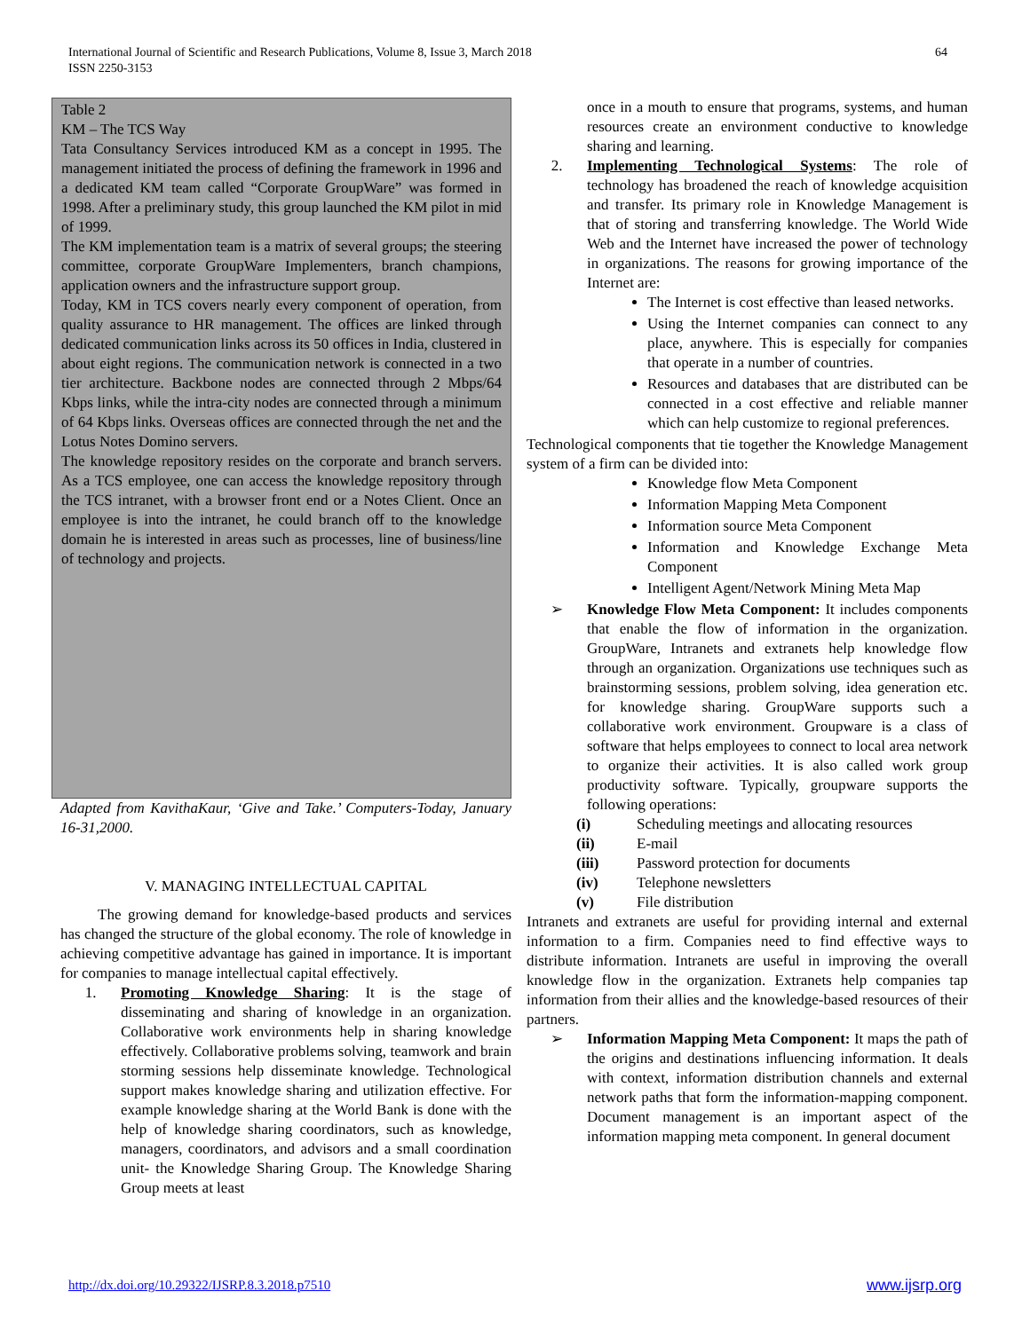International Journal of Scientific and Research Publications, Volume 8, Issue 3, March 2018
ISSN 2250-3153
64
Table 2
KM – The TCS Way
Tata Consultancy Services introduced KM as a concept in 1995. The management initiated the process of defining the framework in 1996 and a dedicated KM team called “Corporate GroupWare” was formed in 1998. After a preliminary study, this group launched the KM pilot in mid of 1999.
The KM implementation team is a matrix of several groups; the steering committee, corporate GroupWare Implementers, branch champions, application owners and the infrastructure support group.
Today, KM in TCS covers nearly every component of operation, from quality assurance to HR management. The offices are linked through dedicated communication links across its 50 offices in India, clustered in about eight regions. The communication network is connected in a two tier architecture. Backbone nodes are connected through 2 Mbps/64 Kbps links, while the intra-city nodes are connected through a minimum of 64 Kbps links. Overseas offices are connected through the net and the Lotus Notes Domino servers.
The knowledge repository resides on the corporate and branch servers. As a TCS employee, one can access the knowledge repository through the TCS intranet, with a browser front end or a Notes Client. Once an employee is into the intranet, he could branch off to the knowledge domain he is interested in areas such as processes, line of business/line of technology and projects.
Adapted from KavithaKaur, ‘Give and Take.’ Computers-Today, January 16-31,2000.
V. MANAGING INTELLECTUAL CAPITAL
The growing demand for knowledge-based products and services has changed the structure of the global economy. The role of knowledge in achieving competitive advantage has gained in importance. It is important for companies to manage intellectual capital effectively.
1. Promoting Knowledge Sharing: It is the stage of disseminating and sharing of knowledge in an organization. Collaborative work environments help in sharing knowledge effectively. Collaborative problems solving, teamwork and brain storming sessions help disseminate knowledge. Technological support makes knowledge sharing and utilization effective. For example knowledge sharing at the World Bank is done with the help of knowledge sharing coordinators, such as knowledge, managers, coordinators, and advisors and a small coordination unit- the Knowledge Sharing Group. The Knowledge Sharing Group meets at least
once in a mouth to ensure that programs, systems, and human resources create an environment conductive to knowledge sharing and learning.
2. Implementing Technological Systems: The role of technology has broadened the reach of knowledge acquisition and transfer. Its primary role in Knowledge Management is that of storing and transferring knowledge. The World Wide Web and the Internet have increased the power of technology in organizations. The reasons for growing importance of the Internet are:
The Internet is cost effective than leased networks.
Using the Internet companies can connect to any place, anywhere. This is especially for companies that operate in a number of countries.
Resources and databases that are distributed can be connected in a cost effective and reliable manner which can help customize to regional preferences.
Technological components that tie together the Knowledge Management system of a firm can be divided into:
Knowledge flow Meta Component
Information Mapping Meta Component
Information source Meta Component
Information and Knowledge Exchange Meta Component
Intelligent Agent/Network Mining Meta Map
➢ Knowledge Flow Meta Component: It includes components that enable the flow of information in the organization. GroupWare, Intranets and extranets help knowledge flow through an organization. Organizations use techniques such as brainstorming sessions, problem solving, idea generation etc. for knowledge sharing. GroupWare supports such a collaborative work environment. Groupware is a class of software that helps employees to connect to local area network to organize their activities. It is also called work group productivity software. Typically, groupware supports the following operations:
(i) Scheduling meetings and allocating resources
(ii) E-mail
(iii) Password protection for documents
(iv) Telephone newsletters
(v) File distribution
Intranets and extranets are useful for providing internal and external information to a firm. Companies need to find effective ways to distribute information. Intranets are useful in improving the overall knowledge flow in the organization. Extranets help companies tap information from their allies and the knowledge-based resources of their partners.
➢ Information Mapping Meta Component: It maps the path of the origins and destinations influencing information. It deals with context, information distribution channels and external network paths that form the information-mapping component. Document management is an important aspect of the information mapping meta component. In general document
http://dx.doi.org/10.29322/IJSRP.8.3.2018.p7510 www.ijsrp.org